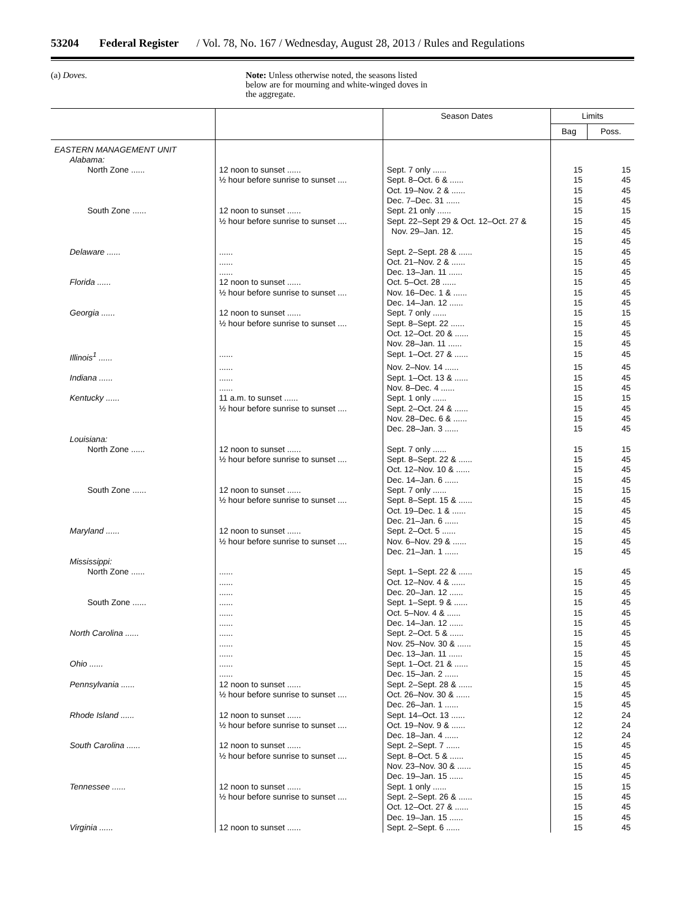53204 Federal Register / Vol. 78, No. 167 / Wednesday, August 28, 2013 / Rules and Regulations
(a) Doves.
Note: Unless otherwise noted, the seasons listed below are for mourning and white-winged doves in the aggregate.
| | | Season Dates | Limits | |
| --- | --- | --- | --- | --- |
| | | | Bag | Poss. |
| EASTERN MANAGEMENT UNIT | | | | |
| Alabama: | | | | |
| North Zone ...... | 12 noon to sunset ...... | Sept. 7 only ...... | 15 | 15 |
| | ½ hour before sunrise to sunset .... | Sept. 8–Oct. 6 & ...... | 15 | 45 |
| | | Oct. 19–Nov. 2 & ...... | 15 | 45 |
| | | Dec. 7–Dec. 31 ...... | 15 | 45 |
| South Zone ...... | 12 noon to sunset ...... | Sept. 21 only ...... | 15 | 15 |
| | ½ hour before sunrise to sunset .... | Sept. 22–Sept 29 & Oct. 12–Oct. 27 & | 15 | 45 |
| | | Nov. 29–Jan. 12. | 15 | 45 |
| | | | 15 | 45 |
| Delaware ...... | ...... | Sept. 2–Sept. 28 & ...... | 15 | 45 |
| | ...... | Oct. 21–Nov. 2 & ...... | 15 | 45 |
| | ...... | Dec. 13–Jan. 11 ...... | 15 | 45 |
| Florida ...... | 12 noon to sunset ...... | Oct. 5–Oct. 28 ...... | 15 | 45 |
| | ½ hour before sunrise to sunset .... | Nov. 16–Dec. 1 & ...... | 15 | 45 |
| | | Dec. 14–Jan. 12 ...... | 15 | 45 |
| Georgia ...... | 12 noon to sunset ...... | Sept. 7 only ...... | 15 | 15 |
| | ½ hour before sunrise to sunset .... | Sept. 8–Sept. 22 ...... | 15 | 45 |
| | | Oct. 12–Oct. 20 & ...... | 15 | 45 |
| | | Nov. 28–Jan. 11 ...... | 15 | 45 |
| Illinois<sup>1</sup> ...... | ...... | Sept. 1–Oct. 27 & ...... | 15 | 45 |
| | ...... | Nov. 2–Nov. 14 ...... | 15 | 45 |
| Indiana ...... | ...... | Sept. 1–Oct. 13 & ...... | 15 | 45 |
| | ...... | Nov. 8–Dec. 4 ...... | 15 | 45 |
| Kentucky ...... | 11 a.m. to sunset ...... | Sept. 1 only ...... | 15 | 15 |
| | ½ hour before sunrise to sunset .... | Sept. 2–Oct. 24 & ...... | 15 | 45 |
| | | Nov. 28–Dec. 6 & ...... | 15 | 45 |
| | | Dec. 28–Jan. 3 ...... | 15 | 45 |
| Louisiana: | | | | |
| North Zone ...... | 12 noon to sunset ...... | Sept. 7 only ...... | 15 | 15 |
| | ½ hour before sunrise to sunset .... | Sept. 8–Sept. 22 & ...... | 15 | 45 |
| | | Oct. 12–Nov. 10 & ...... | 15 | 45 |
| | | Dec. 14–Jan. 6 ...... | 15 | 45 |
| South Zone ...... | 12 noon to sunset ...... | Sept. 7 only ...... | 15 | 15 |
| | ½ hour before sunrise to sunset .... | Sept. 8–Sept. 15 & ...... | 15 | 45 |
| | | Oct. 19–Dec. 1 & ...... | 15 | 45 |
| | | Dec. 21–Jan. 6 ...... | 15 | 45 |
| Maryland ...... | 12 noon to sunset ...... | Sept. 2–Oct. 5 ...... | 15 | 45 |
| | ½ hour before sunrise to sunset .... | Nov. 6–Nov. 29 & ...... | 15 | 45 |
| | | Dec. 21–Jan. 1 ...... | 15 | 45 |
| Mississippi: | | | | |
| North Zone ...... | ...... | Sept. 1–Sept. 22 & ...... | 15 | 45 |
| | ...... | Oct. 12–Nov. 4 & ...... | 15 | 45 |
| | ...... | Dec. 20–Jan. 12 ...... | 15 | 45 |
| South Zone ...... | ...... | Sept. 1–Sept. 9 & ...... | 15 | 45 |
| | ...... | Oct. 5–Nov. 4 & ...... | 15 | 45 |
| | ...... | Dec. 14–Jan. 12 ...... | 15 | 45 |
| North Carolina ...... | ...... | Sept. 2–Oct. 5 & ...... | 15 | 45 |
| | ...... | Nov. 25–Nov. 30 & ...... | 15 | 45 |
| | ...... | Dec. 13–Jan. 11 ...... | 15 | 45 |
| Ohio ...... | ...... | Sept. 1–Oct. 21 & ...... | 15 | 45 |
| | ...... | Dec. 15–Jan. 2 ...... | 15 | 45 |
| Pennsylvania ...... | 12 noon to sunset ...... | Sept. 2–Sept. 28 & ...... | 15 | 45 |
| | ½ hour before sunrise to sunset .... | Oct. 26–Nov. 30 & ...... | 15 | 45 |
| | | Dec. 26–Jan. 1 ...... | 15 | 45 |
| Rhode Island ...... | 12 noon to sunset ...... | Sept. 14–Oct. 13 ...... | 12 | 24 |
| | ½ hour before sunrise to sunset .... | Oct. 19–Nov. 9 & ...... | 12 | 24 |
| | | Dec. 18–Jan. 4 ...... | 12 | 24 |
| South Carolina ...... | 12 noon to sunset ...... | Sept. 2–Sept. 7 ...... | 15 | 45 |
| | ½ hour before sunrise to sunset .... | Sept. 8–Oct. 5 & ...... | 15 | 45 |
| | | Nov. 23–Nov. 30 & ...... | 15 | 45 |
| | | Dec. 19–Jan. 15 ...... | 15 | 45 |
| Tennessee ...... | 12 noon to sunset ...... | Sept. 1 only ...... | 15 | 15 |
| | ½ hour before sunrise to sunset .... | Sept. 2–Sept. 26 & ...... | 15 | 45 |
| | | Oct. 12–Oct. 27 & ...... | 15 | 45 |
| | | Dec. 19–Jan. 15 ...... | 15 | 45 |
| Virginia ...... | 12 noon to sunset ...... | Sept. 2–Sept. 6 ...... | 15 | 45 |